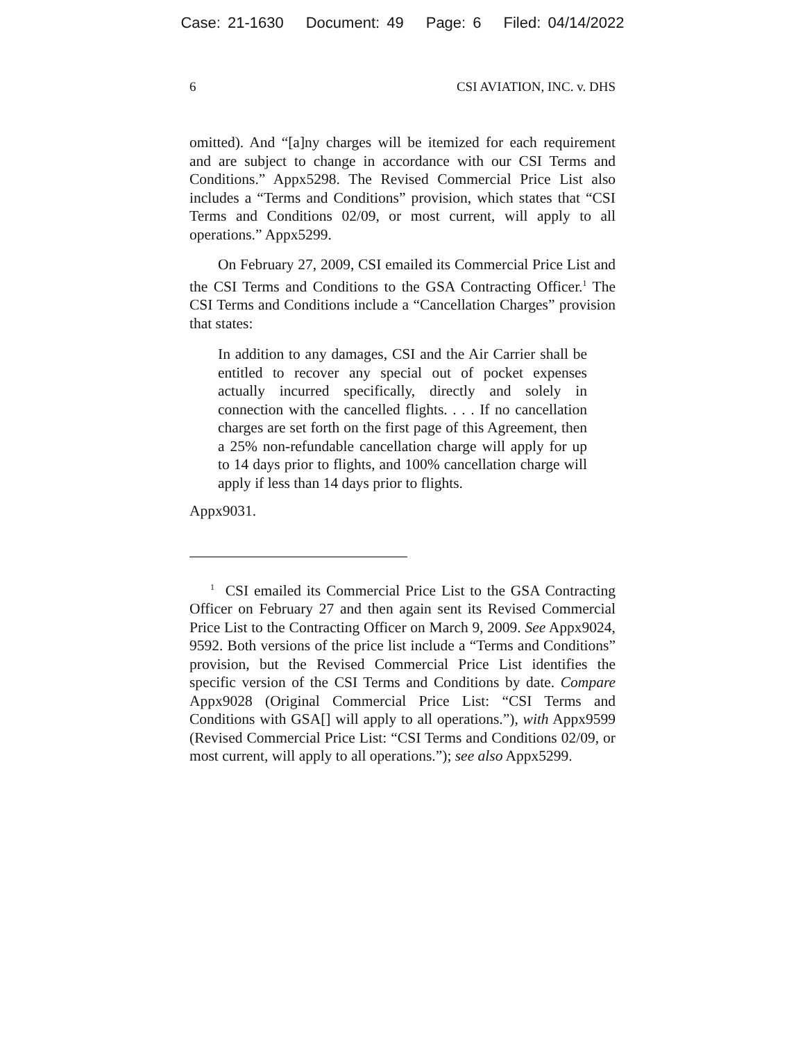Case: 21-1630 Document: 49 Page: 6 Filed: 04/14/2022
6 CSI AVIATION, INC. v. DHS
omitted). And “[a]ny charges will be itemized for each requirement and are subject to change in accordance with our CSI Terms and Conditions.” Appx5298. The Revised Commercial Price List also includes a “Terms and Conditions” provision, which states that “CSI Terms and Conditions 02/09, or most current, will apply to all operations.” Appx5299.
On February 27, 2009, CSI emailed its Commercial Price List and the CSI Terms and Conditions to the GSA Contracting Officer.<sup>1</sup> The CSI Terms and Conditions include a “Cancellation Charges” provision that states:
In addition to any damages, CSI and the Air Carrier shall be entitled to recover any special out of pocket expenses actually incurred specifically, directly and solely in connection with the cancelled flights. . . . If no cancellation charges are set forth on the first page of this Agreement, then a 25% non-refundable cancellation charge will apply for up to 14 days prior to flights, and 100% cancellation charge will apply if less than 14 days prior to flights.
Appx9031.
<sup>1</sup> CSI emailed its Commercial Price List to the GSA Contracting Officer on February 27 and then again sent its Revised Commercial Price List to the Contracting Officer on March 9, 2009. See Appx9024, 9592. Both versions of the price list include a “Terms and Conditions” provision, but the Revised Commercial Price List identifies the specific version of the CSI Terms and Conditions by date. Compare Appx9028 (Original Commercial Price List: “CSI Terms and Conditions with GSA[] will apply to all operations.”), with Appx9599 (Revised Commercial Price List: “CSI Terms and Conditions 02/09, or most current, will apply to all operations.”); see also Appx5299.